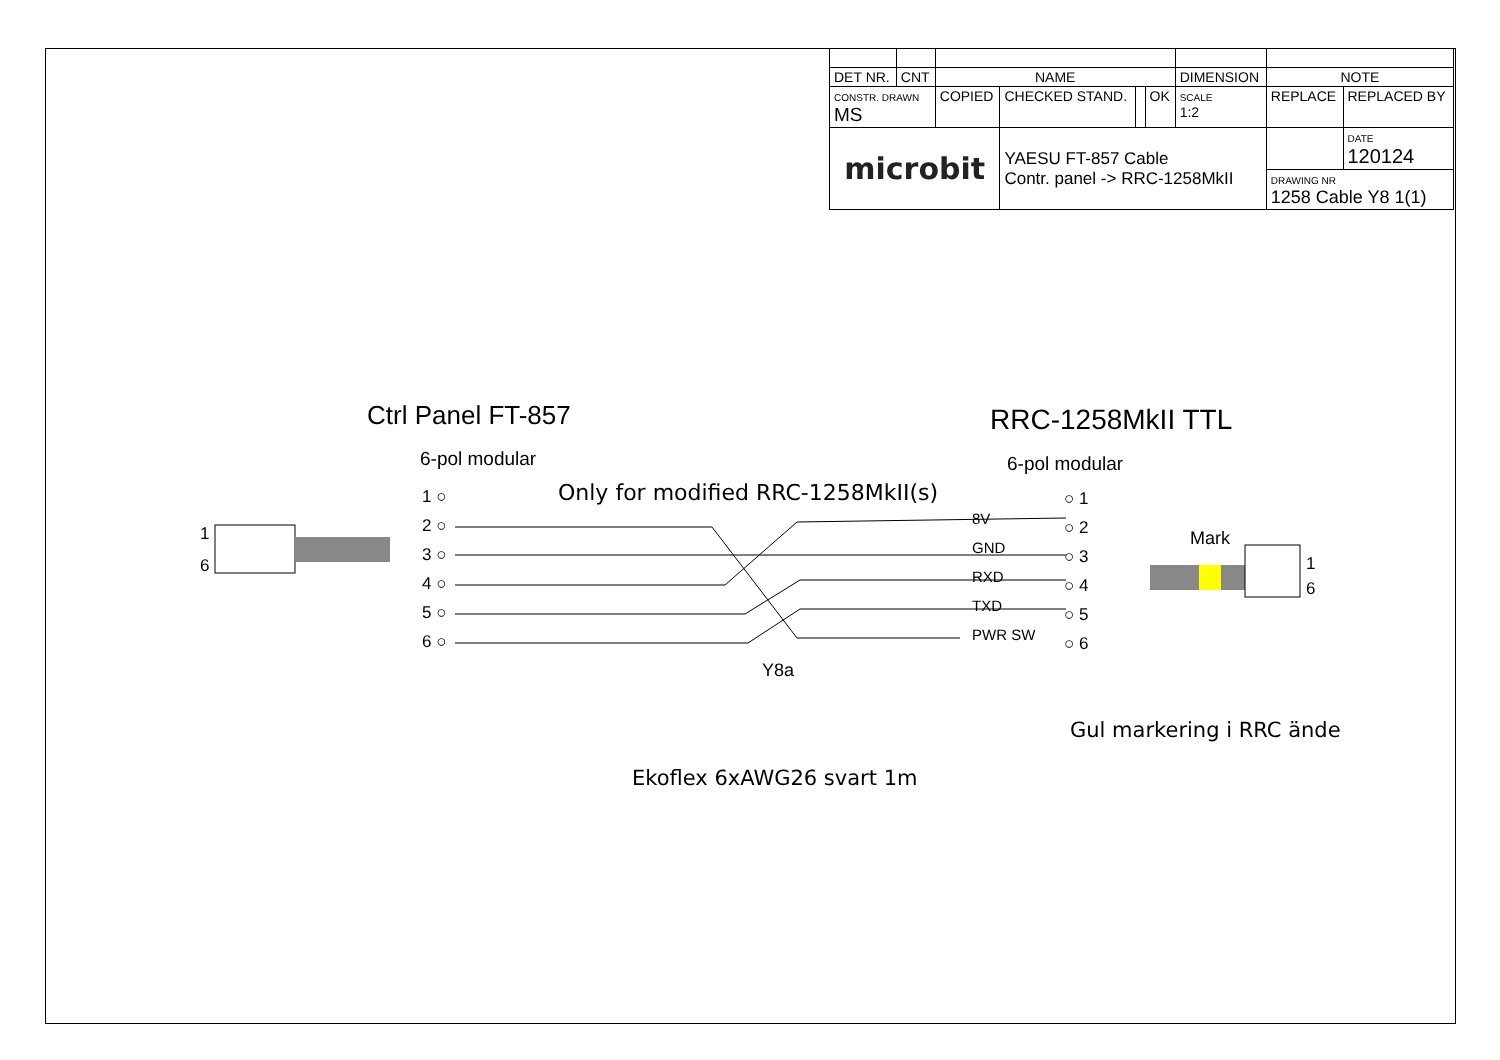| DET NR. | CNT | NAME | | | | DIMENSION | NOTE | |
| CONSTR. DRAWN MS | | COPIED | CHECKED STAND. | | OK | SCALE 1:2 | REPLACE | REPLACED BY |
| microbit | | | YAESU FT-857 Cable Contr. panel -> RRC-1258MkII | | | | | DATE 120124 |
| | | | | | | | DRAWING NR 1258 Cable Y8 1(1) | |
1
6
Ctrl Panel FT-857
6-pol modular
1 ○
2 ○
3 ○
4 ○
5 ○
6 ○
Only for modified RRC-1258MkII(s)
8V
GND
RXD
TXD
PWR SW
RRC-1258MkII TTL
6-pol modular
○ 1
○ 2
○ 3
○ 4
○ 5
○ 6
Mark
1
6
Y8a
Gul markering i RRC ände
Ekoflex 6xAWG26 svart 1m